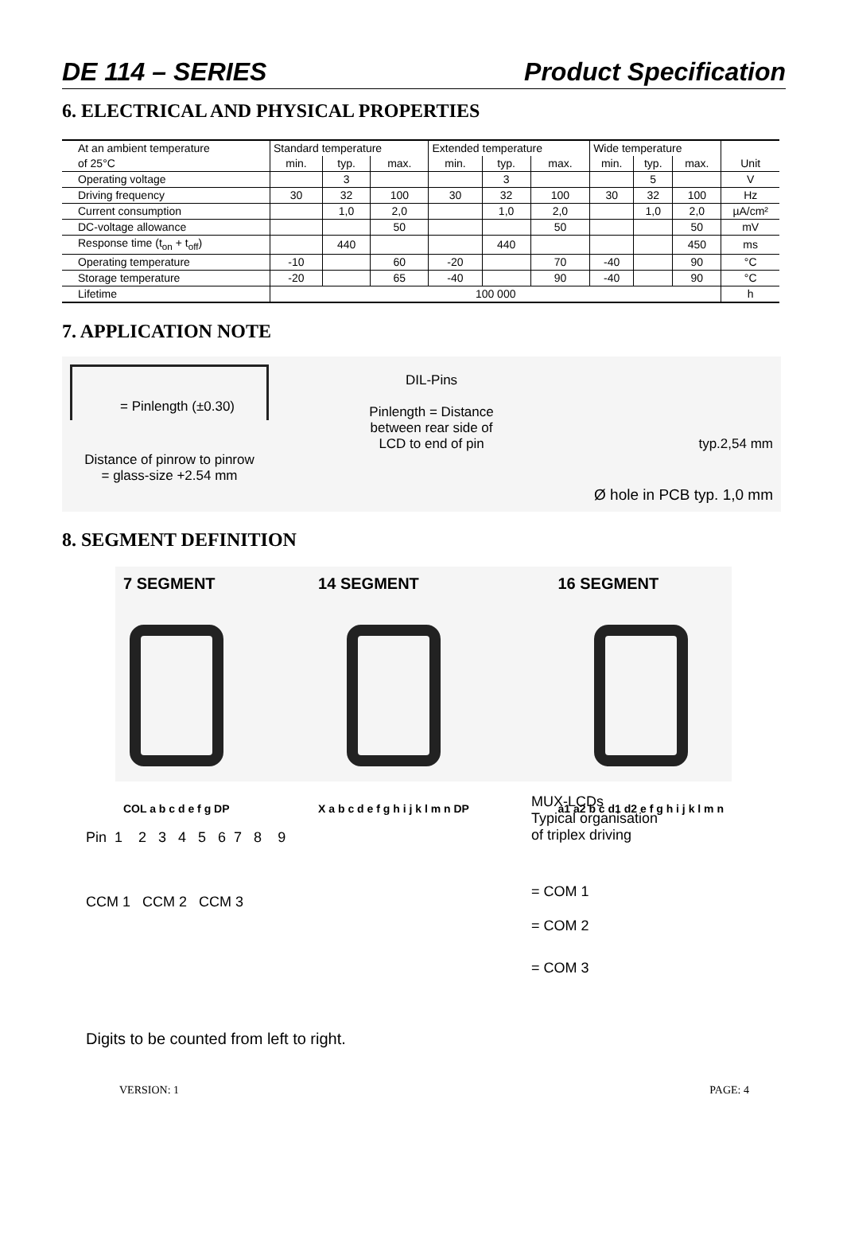DE 114 – SERIES Product Specification
6. ELECTRICAL AND PHYSICAL PROPERTIES
| At an ambient temperature | Standard temperature | | | Extended temperature | | | Wide temperature | | | |
| of 25°C | min. | typ. | max. | min. | typ. | max. | min. | typ. | max. | Unit |
| Operating voltage | | 3 | | | 3 | | | 5 | | V |
| Driving frequency | 30 | 32 | 100 | 30 | 32 | 100 | 30 | 32 | 100 | Hz |
| Current consumption | | 1,0 | 2,0 | | 1,0 | 2,0 | | 1,0 | 2,0 | µA/cm² |
| DC-voltage allowance | | | 50 | | | 50 | | | 50 | mV |
| Response time (t<sub>on</sub> + t<sub>off</sub>) | | 440 | | | 440 | | | | 450 | ms |
| Operating temperature | -10 | | 60 | -20 | | 70 | -40 | | 90 | °C |
| Storage temperature | -20 | | 65 | -40 | | 90 | -40 | | 90 | °C |
| Lifetime | 100 000 | | | | | | | | | h |
7. APPLICATION NOTE
= Pinlength (±0.30)
Distance of pinrow to pinrow
= glass-size +2.54 mm
DIL-Pins
Pinlength = Distance
between rear side of
LCD to end of pin
typ.2,54 mm
Ø hole in PCB typ. 1,0 mm
8. SEGMENT DEFINITION
7 SEGMENT
COL a b c d e f g DP
14 SEGMENT
X a b c d e f g h i j k l m n DP
16 SEGMENT
a1 a2 b c d1 d2 e f g h i j k l m n
Pin 1 2 3 4 5 6 7 8 9
CCM 1 CCM 2 CCM 3
Digits to be counted from left to right.
MUX-LCDs
Typical organisation
of triplex driving
= COM 1
= COM 2
= COM 3
VERSION: 1 PAGE: 4